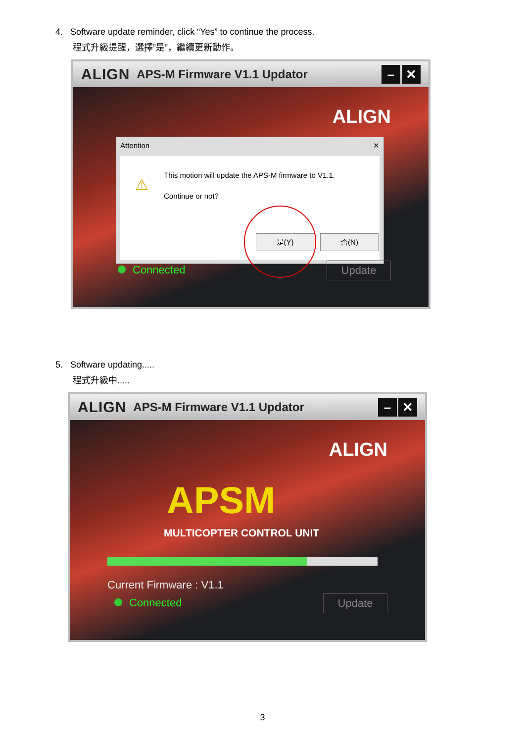4. Software update reminder, click “Yes” to continue the process.
程式升級提醒，選擇”是”，繼續更新動作。
ALIGN APS-M Firmware V1.1 Updator
– ✕
ALIGN
Attention ✕
⚠
This motion will update the APS-M firmware to V1.1.
Continue or not?
是(Y) 否(N)
Connected Update
5. Software updating.....
程式升級中.....
ALIGN APS-M Firmware V1.1 Updator
– ✕
ALIGN
APSM
MULTICOPTER CONTROL UNIT
Current Firmware : V1.1
Connected Update
3